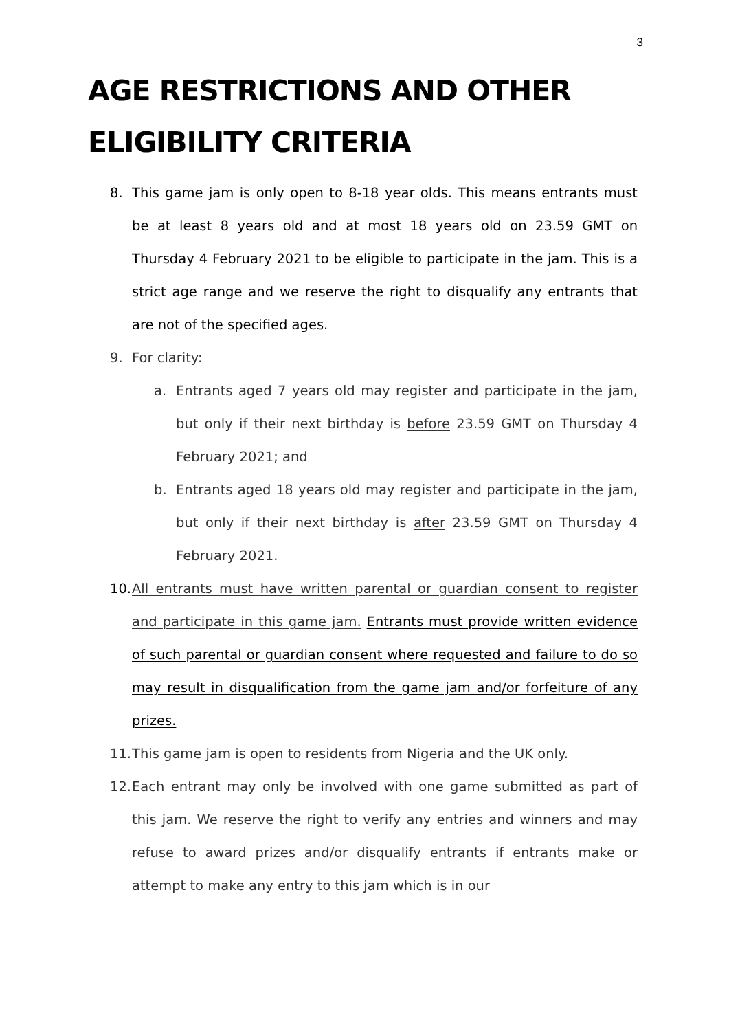3
AGE RESTRICTIONS AND OTHER
ELIGIBILITY CRITERIA
8. This game jam is only open to 8-18 year olds. This means entrants must be at least 8 years old and at most 18 years old on 23.59 GMT on Thursday 4 February 2021 to be eligible to participate in the jam. This is a strict age range and we reserve the right to disqualify any entrants that are not of the specified ages.
9. For clarity:
a. Entrants aged 7 years old may register and participate in the jam, but only if their next birthday is before 23.59 GMT on Thursday 4 February 2021; and
b. Entrants aged 18 years old may register and participate in the jam, but only if their next birthday is after 23.59 GMT on Thursday 4 February 2021.
10. All entrants must have written parental or guardian consent to register and participate in this game jam. Entrants must provide written evidence of such parental or guardian consent where requested and failure to do so may result in disqualification from the game jam and/or forfeiture of any prizes.
11. This game jam is open to residents from Nigeria and the UK only.
12. Each entrant may only be involved with one game submitted as part of this jam. We reserve the right to verify any entries and winners and may refuse to award prizes and/or disqualify entrants if entrants make or attempt to make any entry to this jam which is in our